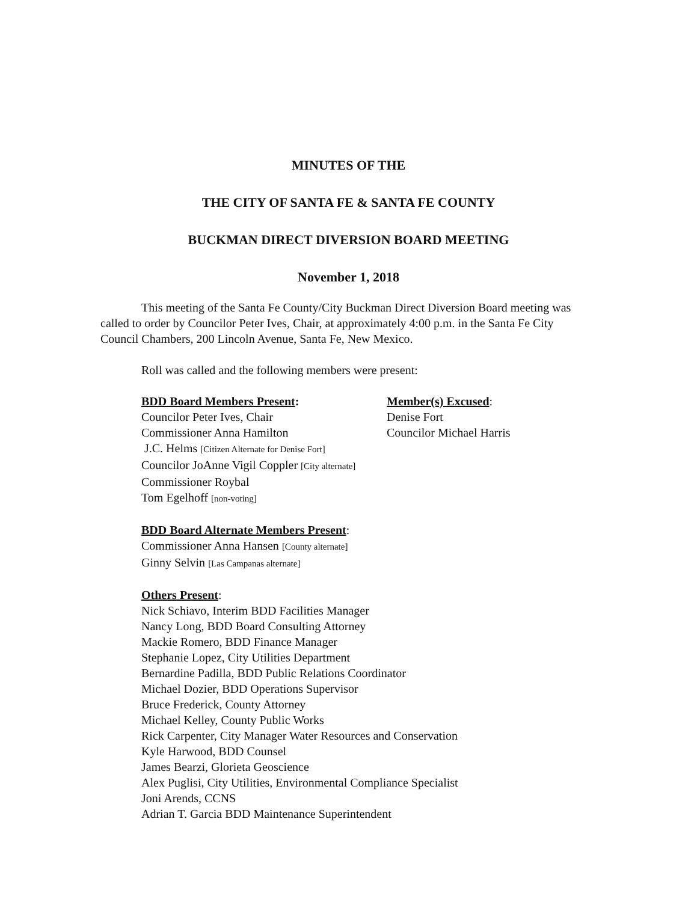MINUTES OF THE
THE CITY OF SANTA FE & SANTA FE COUNTY
BUCKMAN DIRECT DIVERSION BOARD MEETING
November 1, 2018
This meeting of the Santa Fe County/City Buckman Direct Diversion Board meeting was called to order by Councilor Peter Ives, Chair, at approximately 4:00 p.m. in the Santa Fe City Council Chambers, 200 Lincoln Avenue, Santa Fe, New Mexico.
Roll was called and the following members were present:
BDD Board Members Present:
Councilor Peter Ives, Chair
Commissioner Anna Hamilton
J.C. Helms [Citizen Alternate for Denise Fort]
Councilor JoAnne Vigil Coppler [City alternate]
Commissioner Roybal
Tom Egelhoff [non-voting]
Member(s) Excused:
Denise Fort
Councilor Michael Harris
BDD Board Alternate Members Present:
Commissioner Anna Hansen [County alternate]
Ginny Selvin [Las Campanas alternate]
Others Present:
Nick Schiavo, Interim BDD Facilities Manager
Nancy Long, BDD Board Consulting Attorney
Mackie Romero, BDD Finance Manager
Stephanie Lopez, City Utilities Department
Bernardine Padilla, BDD Public Relations Coordinator
Michael Dozier, BDD Operations Supervisor
Bruce Frederick, County Attorney
Michael Kelley, County Public Works
Rick Carpenter, City Manager Water Resources and Conservation
Kyle Harwood, BDD Counsel
James Bearzi, Glorieta Geoscience
Alex Puglisi, City Utilities, Environmental Compliance Specialist
Joni Arends, CCNS
Adrian T. Garcia BDD Maintenance Superintendent